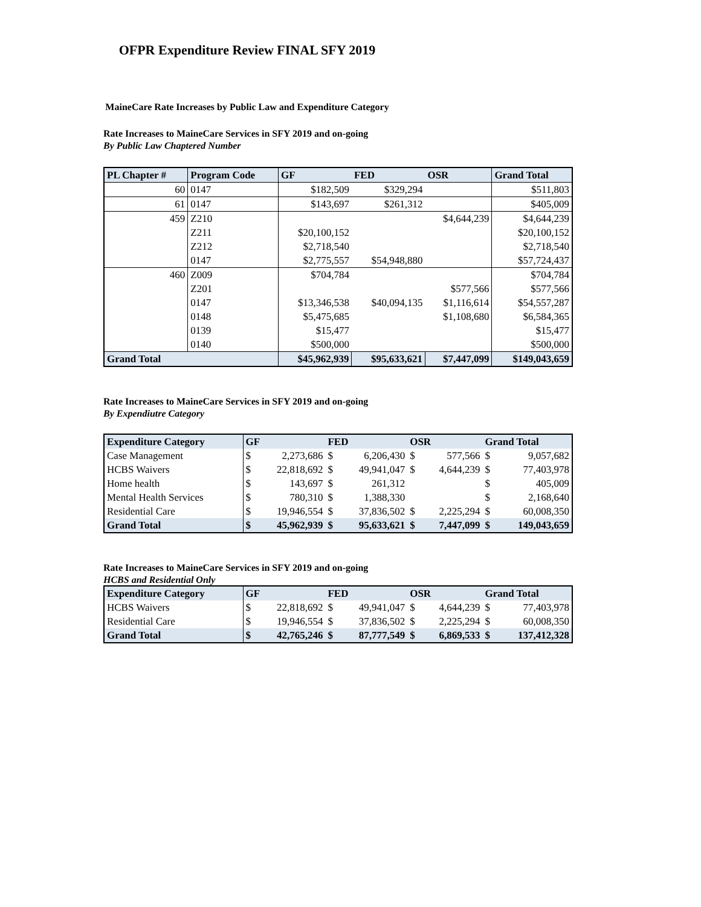OFPR Expenditure Review FINAL SFY 2019
MaineCare Rate Increases by Public Law and Expenditure Category
Rate Increases to MaineCare Services in SFY 2019 and on-going
By Public Law Chaptered Number
| PL Chapter # | Program Code | GF | FED | OSR | Grand Total |
| --- | --- | --- | --- | --- | --- |
| 60 | 0147 | $182,509 | $329,294 | | $511,803 |
| 61 | 0147 | $143,697 | $261,312 | | $405,009 |
| 459 | Z210 | | | $4,644,239 | $4,644,239 |
| | Z211 | $20,100,152 | | | $20,100,152 |
| | Z212 | $2,718,540 | | | $2,718,540 |
| | 0147 | $2,775,557 | $54,948,880 | | $57,724,437 |
| 460 | Z009 | $704,784 | | | $704,784 |
| | Z201 | | | $577,566 | $577,566 |
| | 0147 | $13,346,538 | $40,094,135 | $1,116,614 | $54,557,287 |
| | 0148 | $5,475,685 | | $1,108,680 | $6,584,365 |
| | 0139 | $15,477 | | | $15,477 |
| | 0140 | $500,000 | | | $500,000 |
| Grand Total | | $45,962,939 | $95,633,621 | $7,447,099 | $149,043,659 |
Rate Increases to MaineCare Services in SFY 2019 and on-going
By Expendiutre Category
| Expenditure Category | GF | | FED | | OSR | | Grand Total | |
| --- | --- | --- | --- | --- | --- | --- | --- | --- |
| Case Management | $ | 2,273,686 | $ | 6,206,430 | $ | 577,566 | $ | 9,057,682 |
| HCBS Waivers | $ | 22,818,692 | $ | 49,941,047 | $ | 4,644,239 | $ | 77,403,978 |
| Home health | $ | 143,697 | $ | 261,312 | | | $ | 405,009 |
| Mental Health Services | $ | 780,310 | $ | 1,388,330 | | | $ | 2,168,640 |
| Residential Care | $ | 19,946,554 | $ | 37,836,502 | $ | 2,225,294 | $ | 60,008,350 |
| Grand Total | $ | 45,962,939 | $ | 95,633,621 | $ | 7,447,099 | $ | 149,043,659 |
Rate Increases to MaineCare Services in SFY 2019 and on-going
HCBS and Residential Only
| Expenditure Category | GF | | FED | | OSR | | Grand Total | |
| --- | --- | --- | --- | --- | --- | --- | --- | --- |
| HCBS Waivers | $ | 22,818,692 | $ | 49,941,047 | $ | 4,644,239 | $ | 77,403,978 |
| Residential Care | $ | 19,946,554 | $ | 37,836,502 | $ | 2,225,294 | $ | 60,008,350 |
| Grand Total | $ | 42,765,246 | $ | 87,777,549 | $ | 6,869,533 | $ | 137,412,328 |